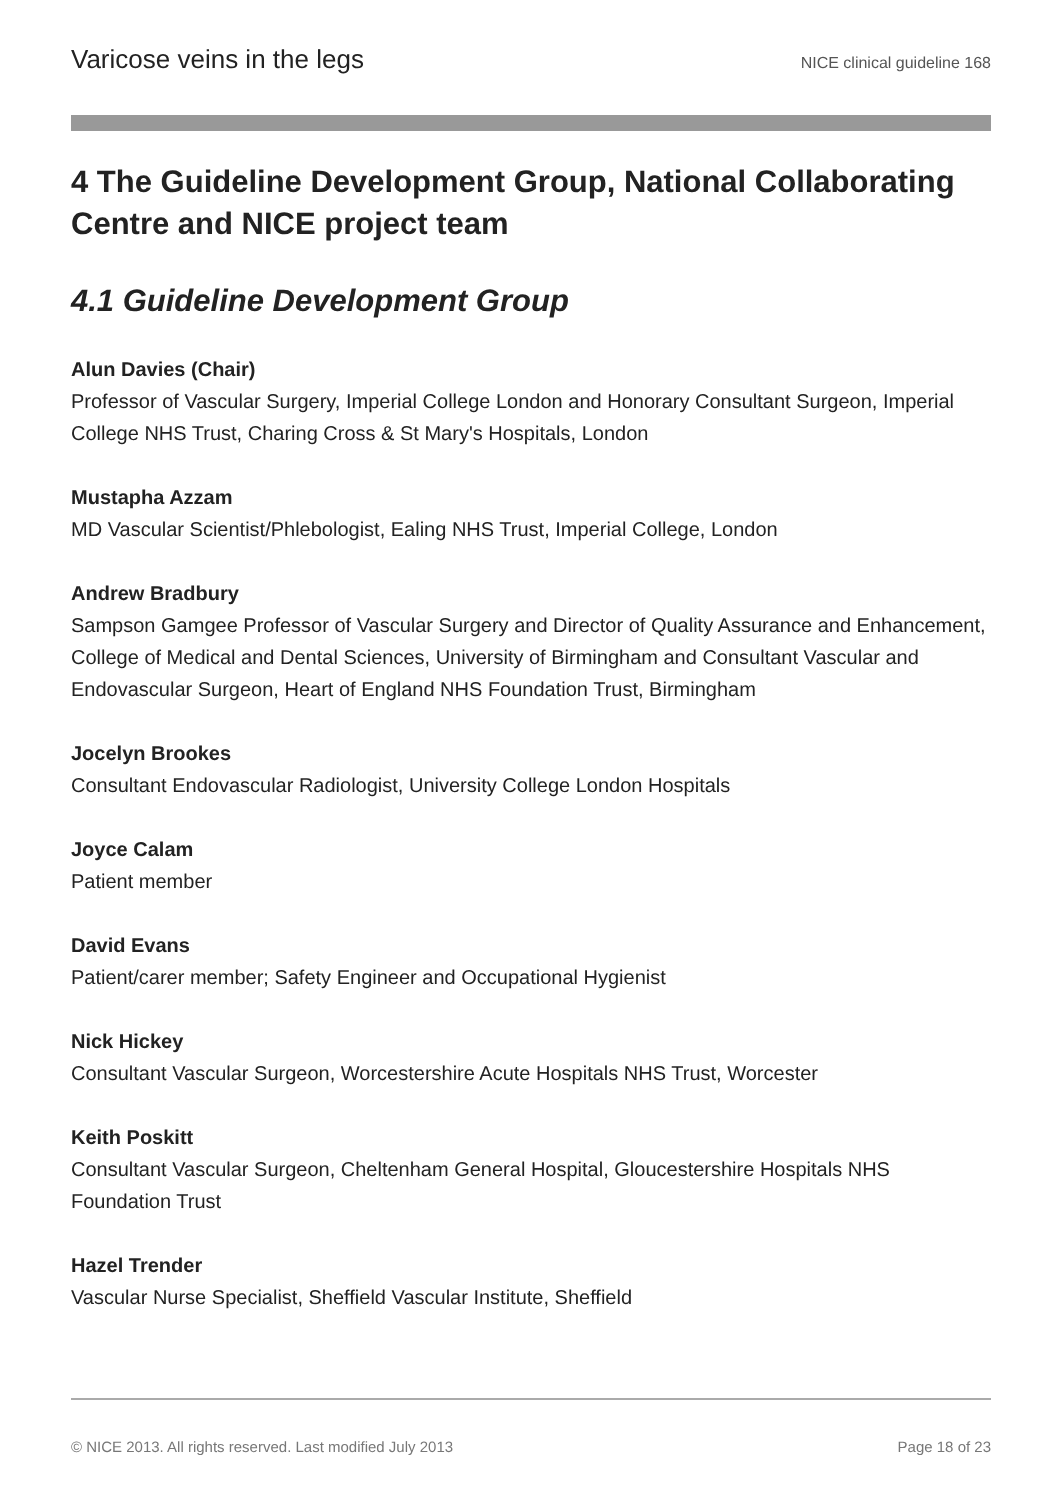Varicose veins in the legs NICE clinical guideline 168
4 The Guideline Development Group, National Collaborating Centre and NICE project team
4.1 Guideline Development Group
Alun Davies (Chair)
Professor of Vascular Surgery, Imperial College London and Honorary Consultant Surgeon, Imperial College NHS Trust, Charing Cross & St Mary's Hospitals, London
Mustapha Azzam
MD Vascular Scientist/Phlebologist, Ealing NHS Trust, Imperial College, London
Andrew Bradbury
Sampson Gamgee Professor of Vascular Surgery and Director of Quality Assurance and Enhancement, College of Medical and Dental Sciences, University of Birmingham and Consultant Vascular and Endovascular Surgeon, Heart of England NHS Foundation Trust, Birmingham
Jocelyn Brookes
Consultant Endovascular Radiologist, University College London Hospitals
Joyce Calam
Patient member
David Evans
Patient/carer member; Safety Engineer and Occupational Hygienist
Nick Hickey
Consultant Vascular Surgeon, Worcestershire Acute Hospitals NHS Trust, Worcester
Keith Poskitt
Consultant Vascular Surgeon, Cheltenham General Hospital, Gloucestershire Hospitals NHS Foundation Trust
Hazel Trender
Vascular Nurse Specialist, Sheffield Vascular Institute, Sheffield
© NICE 2013. All rights reserved. Last modified July 2013 Page 18 of 23